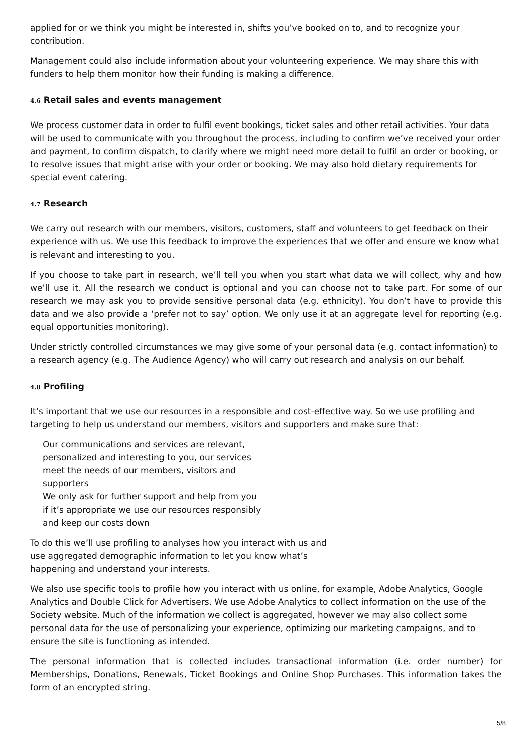applied for or we think you might be interested in, shifts you’ve booked on to, and to recognize your contribution.
Management could also include information about your volunteering experience. We may share this with funders to help them monitor how their funding is making a difference.
4.6 Retail sales and events management
We process customer data in order to fulfil event bookings, ticket sales and other retail activities. Your data will be used to communicate with you throughout the process, including to confirm we’ve received your order and payment, to confirm dispatch, to clarify where we might need more detail to fulfil an order or booking, or to resolve issues that might arise with your order or booking. We may also hold dietary requirements for special event catering.
4.7 Research
We carry out research with our members, visitors, customers, staff and volunteers to get feedback on their experience with us. We use this feedback to improve the experiences that we offer and ensure we know what is relevant and interesting to you.
If you choose to take part in research, we’ll tell you when you start what data we will collect, why and how we’ll use it. All the research we conduct is optional and you can choose not to take part. For some of our research we may ask you to provide sensitive personal data (e.g. ethnicity). You don’t have to provide this data and we also provide a ‘prefer not to say’ option. We only use it at an aggregate level for reporting (e.g. equal opportunities monitoring).
Under strictly controlled circumstances we may give some of your personal data (e.g. contact information) to a research agency (e.g. The Audience Agency) who will carry out research and analysis on our behalf.
4.8 Profiling
It’s important that we use our resources in a responsible and cost-effective way. So we use profiling and targeting to help us understand our members, visitors and supporters and make sure that:
Our communications and services are relevant, personalized and interesting to you, our services meet the needs of our members, visitors and supporters
We only ask for further support and help from you if it’s appropriate we use our resources responsibly and keep our costs down
To do this we’ll use profiling to analyses how you interact with us and use aggregated demographic information to let you know what’s happening and understand your interests.
We also use specific tools to profile how you interact with us online, for example, Adobe Analytics, Google Analytics and Double Click for Advertisers. We use Adobe Analytics to collect information on the use of the Society website. Much of the information we collect is aggregated, however we may also collect some personal data for the use of personalizing your experience, optimizing our marketing campaigns, and to ensure the site is functioning as intended.
The personal information that is collected includes transactional information (i.e. order number) for Memberships, Donations, Renewals, Ticket Bookings and Online Shop Purchases. This information takes the form of an encrypted string.
5/8